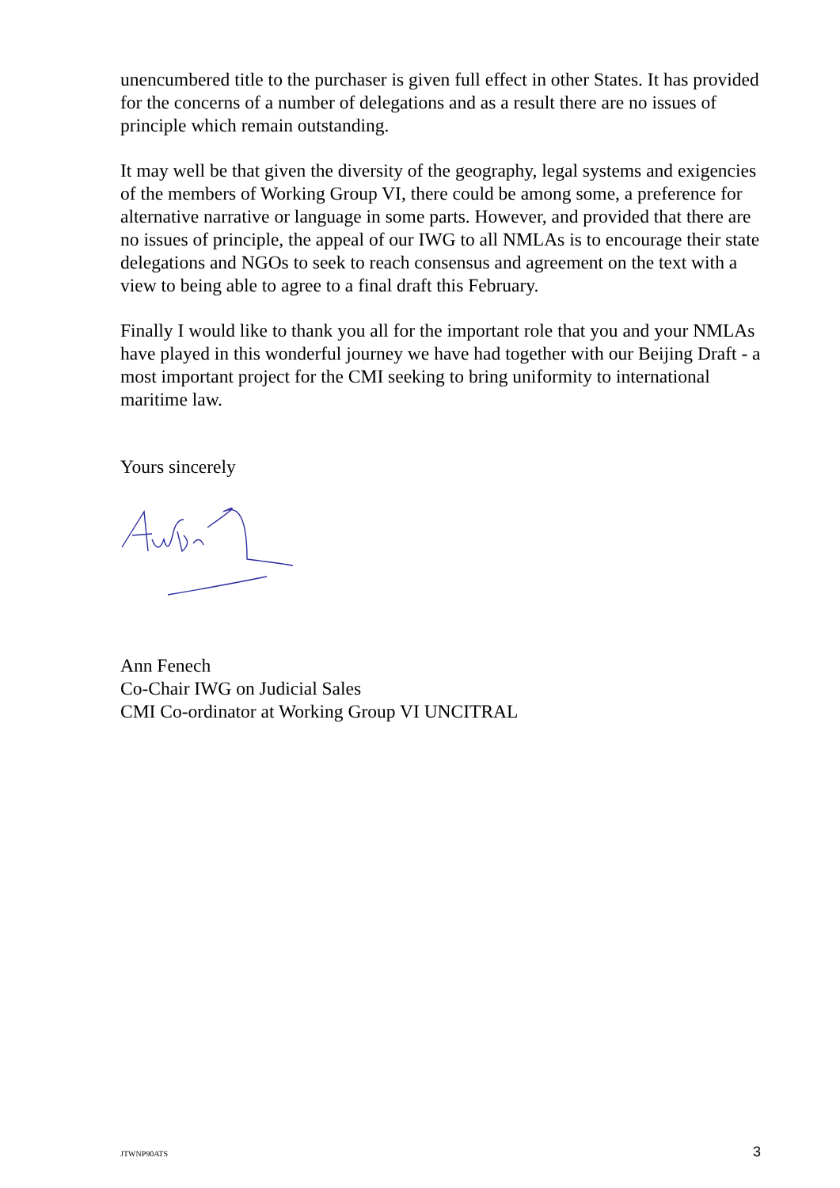unencumbered title to the purchaser is given full effect in other States. It has provided for the concerns of a number of delegations and as a result there are no issues of principle which remain outstanding.
It may well be that given the diversity of the geography, legal systems and exigencies of the members of Working Group VI, there could be among some, a preference for alternative narrative or language in some parts. However, and provided that there are no issues of principle, the appeal of our IWG to all NMLAs is to encourage their state delegations and NGOs to seek to reach consensus and agreement on the text with a view to being able to agree to a final draft this February.
Finally I would like to thank you all for the important role that you and your NMLAs have played in this wonderful journey we have had together with our Beijing Draft - a most important project for the CMI seeking to bring uniformity to international maritime law.
Yours sincerely
Ann Fenech
Co-Chair IWG on Judicial Sales
CMI Co-ordinator at Working Group VI UNCITRAL
JTWNP90ATS 3